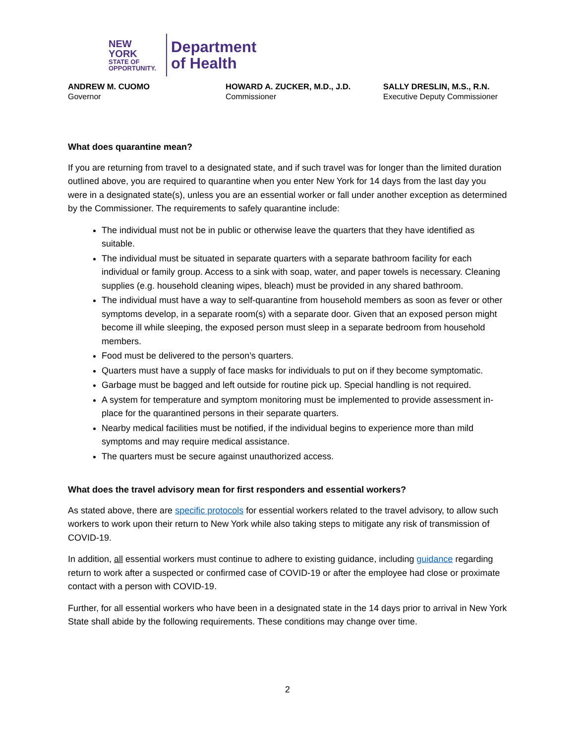NEW YORK
STATE OF
OPPORTUNITY.
Department
of Health
ANDREW M. CUOMO
Governor
HOWARD A. ZUCKER, M.D., J.D.
Commissioner
SALLY DRESLIN, M.S., R.N.
Executive Deputy Commissioner
What does quarantine mean?
If you are returning from travel to a designated state, and if such travel was for longer than the limited duration outlined above, you are required to quarantine when you enter New York for 14 days from the last day you were in a designated state(s), unless you are an essential worker or fall under another exception as determined by the Commissioner. The requirements to safely quarantine include:
The individual must not be in public or otherwise leave the quarters that they have identified as suitable.
The individual must be situated in separate quarters with a separate bathroom facility for each individual or family group. Access to a sink with soap, water, and paper towels is necessary. Cleaning supplies (e.g. household cleaning wipes, bleach) must be provided in any shared bathroom.
The individual must have a way to self-quarantine from household members as soon as fever or other symptoms develop, in a separate room(s) with a separate door. Given that an exposed person might become ill while sleeping, the exposed person must sleep in a separate bedroom from household members.
Food must be delivered to the person’s quarters.
Quarters must have a supply of face masks for individuals to put on if they become symptomatic.
Garbage must be bagged and left outside for routine pick up. Special handling is not required.
A system for temperature and symptom monitoring must be implemented to provide assessment in-place for the quarantined persons in their separate quarters.
Nearby medical facilities must be notified, if the individual begins to experience more than mild symptoms and may require medical assistance.
The quarters must be secure against unauthorized access.
What does the travel advisory mean for first responders and essential workers?
As stated above, there are specific protocols for essential workers related to the travel advisory, to allow such workers to work upon their return to New York while also taking steps to mitigate any risk of transmission of COVID-19.
In addition, all essential workers must continue to adhere to existing guidance, including guidance regarding return to work after a suspected or confirmed case of COVID-19 or after the employee had close or proximate contact with a person with COVID-19.
Further, for all essential workers who have been in a designated state in the 14 days prior to arrival in New York State shall abide by the following requirements. These conditions may change over time.
2